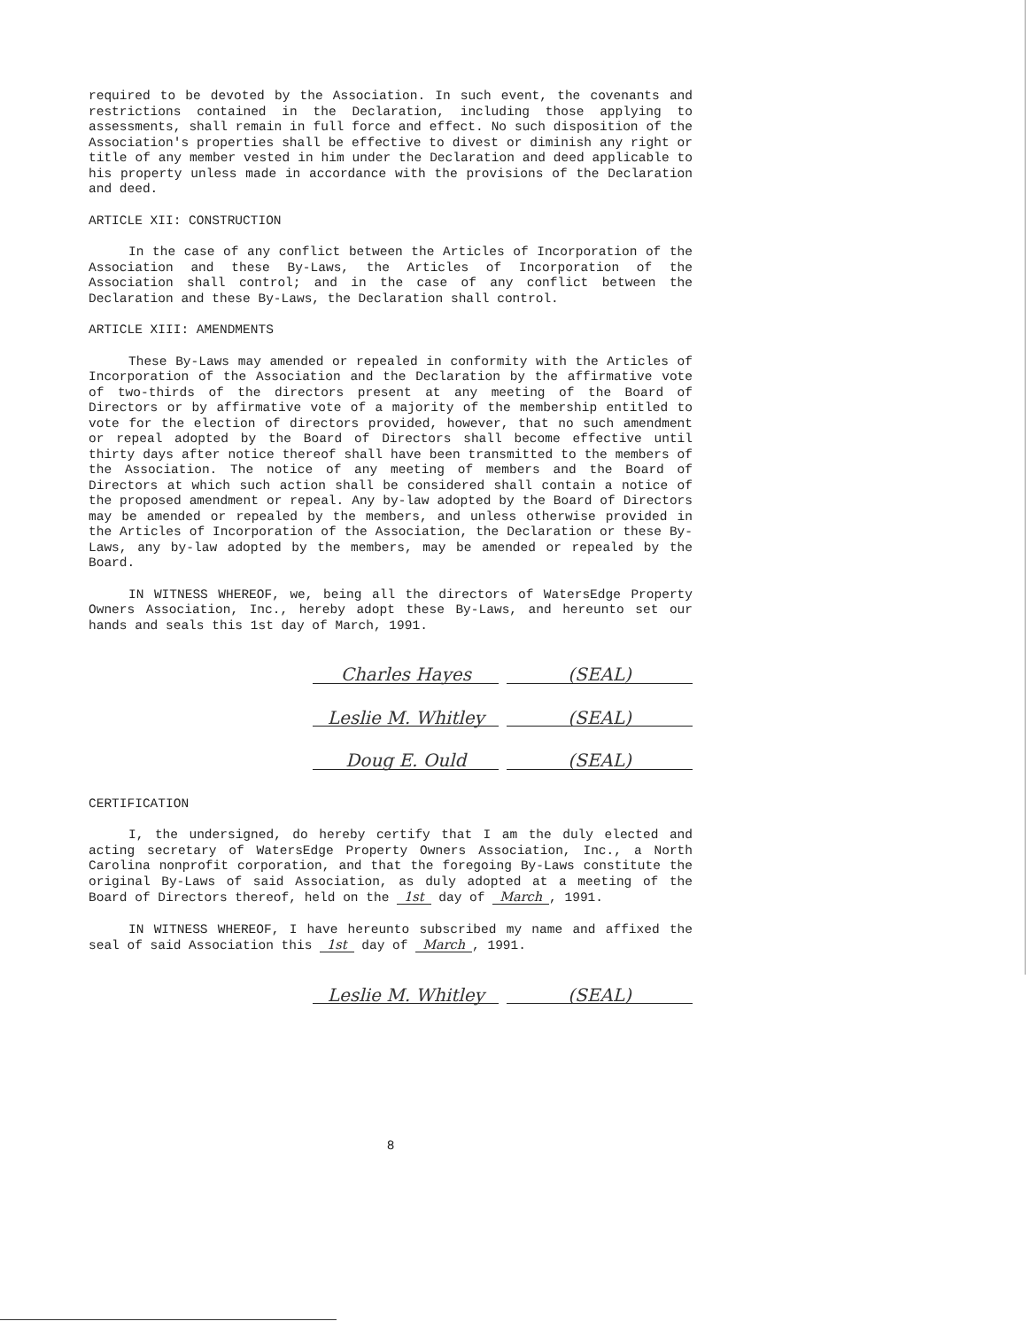required to be devoted by the Association. In such event, the covenants and restrictions contained in the Declaration, including those applying to assessments, shall remain in full force and effect. No such disposition of the Association's properties shall be effective to divest or diminish any right or title of any member vested in him under the Declaration and deed applicable to his property unless made in accordance with the provisions of the Declaration and deed.
ARTICLE XII: CONSTRUCTION
In the case of any conflict between the Articles of Incorporation of the Association and these By-Laws, the Articles of Incorporation of the Association shall control; and in the case of any conflict between the Declaration and these By-Laws, the Declaration shall control.
ARTICLE XIII: AMENDMENTS
These By-Laws may amended or repealed in conformity with the Articles of Incorporation of the Association and the Declaration by the affirmative vote of two-thirds of the directors present at any meeting of the Board of Directors or by affirmative vote of a majority of the membership entitled to vote for the election of directors provided, however, that no such amendment or repeal adopted by the Board of Directors shall become effective until thirty days after notice thereof shall have been transmitted to the members of the Association. The notice of any meeting of members and the Board of Directors at which such action shall be considered shall contain a notice of the proposed amendment or repeal. Any by-law adopted by the Board of Directors may be amended or repealed by the members, and unless otherwise provided in the Articles of Incorporation of the Association, the Declaration or these By-Laws, any by-law adopted by the members, may be amended or repealed by the Board.
IN WITNESS WHEREOF, we, being all the directors of WatersEdge Property Owners Association, Inc., hereby adopt these By-Laws, and hereunto set our hands and seals this 1st day of March, 1991.
Charles Hayes (SEAL)
Leslie M. Whitley (SEAL)
Doug E. Ould (SEAL)
CERTIFICATION
I, the undersigned, do hereby certify that I am the duly elected and acting secretary of WatersEdge Property Owners Association, Inc., a North Carolina nonprofit corporation, and that the foregoing By-Laws constitute the original By-Laws of said Association, as duly adopted at a meeting of the Board of Directors thereof, held on the 1st day of March, 1991.
IN WITNESS WHEREOF, I have hereunto subscribed my name and affixed the seal of said Association this 1st day of March, 1991.
Leslie M. Whitley (SEAL)
8